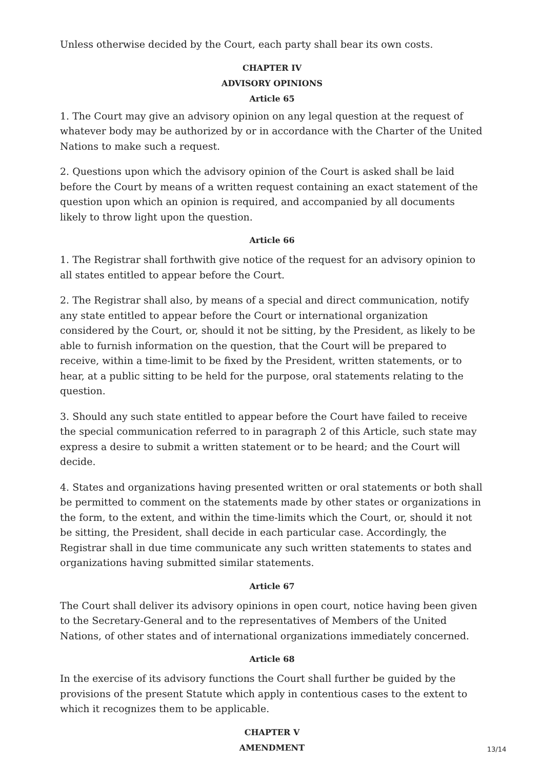Unless otherwise decided by the Court, each party shall bear its own costs.
CHAPTER IV
ADVISORY OPINIONS
Article 65
1. The Court may give an advisory opinion on any legal question at the request of whatever body may be authorized by or in accordance with the Charter of the United Nations to make such a request.
2. Questions upon which the advisory opinion of the Court is asked shall be laid before the Court by means of a written request containing an exact statement of the question upon which an opinion is required, and accompanied by all documents likely to throw light upon the question.
Article 66
1. The Registrar shall forthwith give notice of the request for an advisory opinion to all states entitled to appear before the Court.
2. The Registrar shall also, by means of a special and direct communication, notify any state entitled to appear before the Court or international organization considered by the Court, or, should it not be sitting, by the President, as likely to be able to furnish information on the question, that the Court will be prepared to receive, within a time-limit to be fixed by the President, written statements, or to hear, at a public sitting to be held for the purpose, oral statements relating to the question.
3. Should any such state entitled to appear before the Court have failed to receive the special communication referred to in paragraph 2 of this Article, such state may express a desire to submit a written statement or to be heard; and the Court will decide.
4. States and organizations having presented written or oral statements or both shall be permitted to comment on the statements made by other states or organizations in the form, to the extent, and within the time-limits which the Court, or, should it not be sitting, the President, shall decide in each particular case. Accordingly, the Registrar shall in due time communicate any such written statements to states and organizations having submitted similar statements.
Article 67
The Court shall deliver its advisory opinions in open court, notice having been given to the Secretary-General and to the representatives of Members of the United Nations, of other states and of international organizations immediately concerned.
Article 68
In the exercise of its advisory functions the Court shall further be guided by the provisions of the present Statute which apply in contentious cases to the extent to which it recognizes them to be applicable.
CHAPTER V
AMENDMENT
13/14